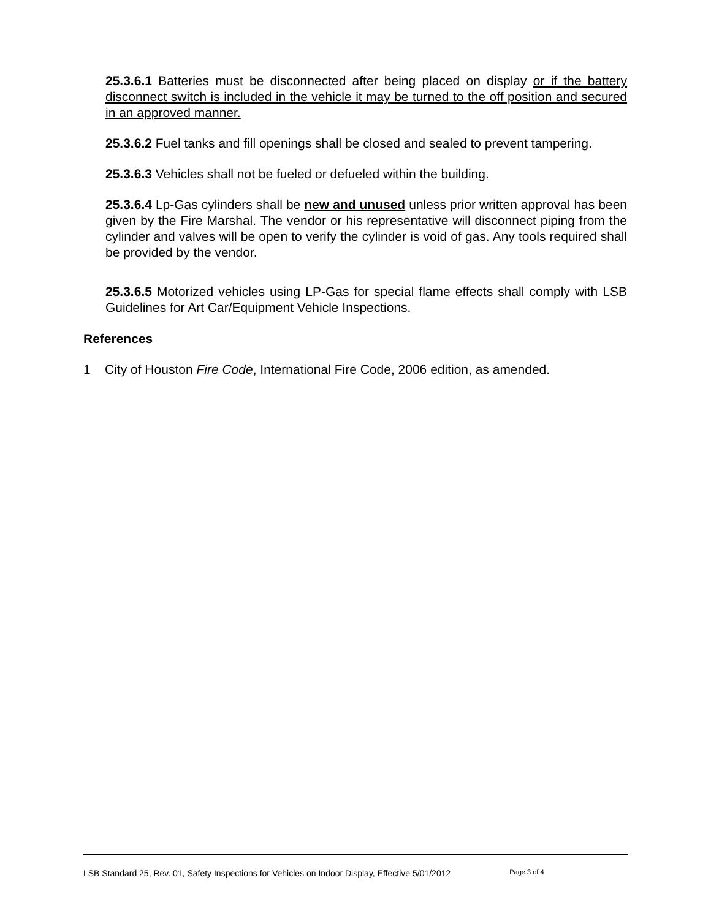25.3.6.1 Batteries must be disconnected after being placed on display or if the battery disconnect switch is included in the vehicle it may be turned to the off position and secured in an approved manner.
25.3.6.2 Fuel tanks and fill openings shall be closed and sealed to prevent tampering.
25.3.6.3 Vehicles shall not be fueled or defueled within the building.
25.3.6.4 Lp-Gas cylinders shall be new and unused unless prior written approval has been given by the Fire Marshal. The vendor or his representative will disconnect piping from the cylinder and valves will be open to verify the cylinder is void of gas. Any tools required shall be provided by the vendor.
25.3.6.5 Motorized vehicles using LP-Gas for special flame effects shall comply with LSB Guidelines for Art Car/Equipment Vehicle Inspections.
References
1 City of Houston Fire Code, International Fire Code, 2006 edition, as amended.
LSB Standard 25, Rev. 01, Safety Inspections for Vehicles on Indoor Display, Effective 5/01/2012 Page 3 of 4